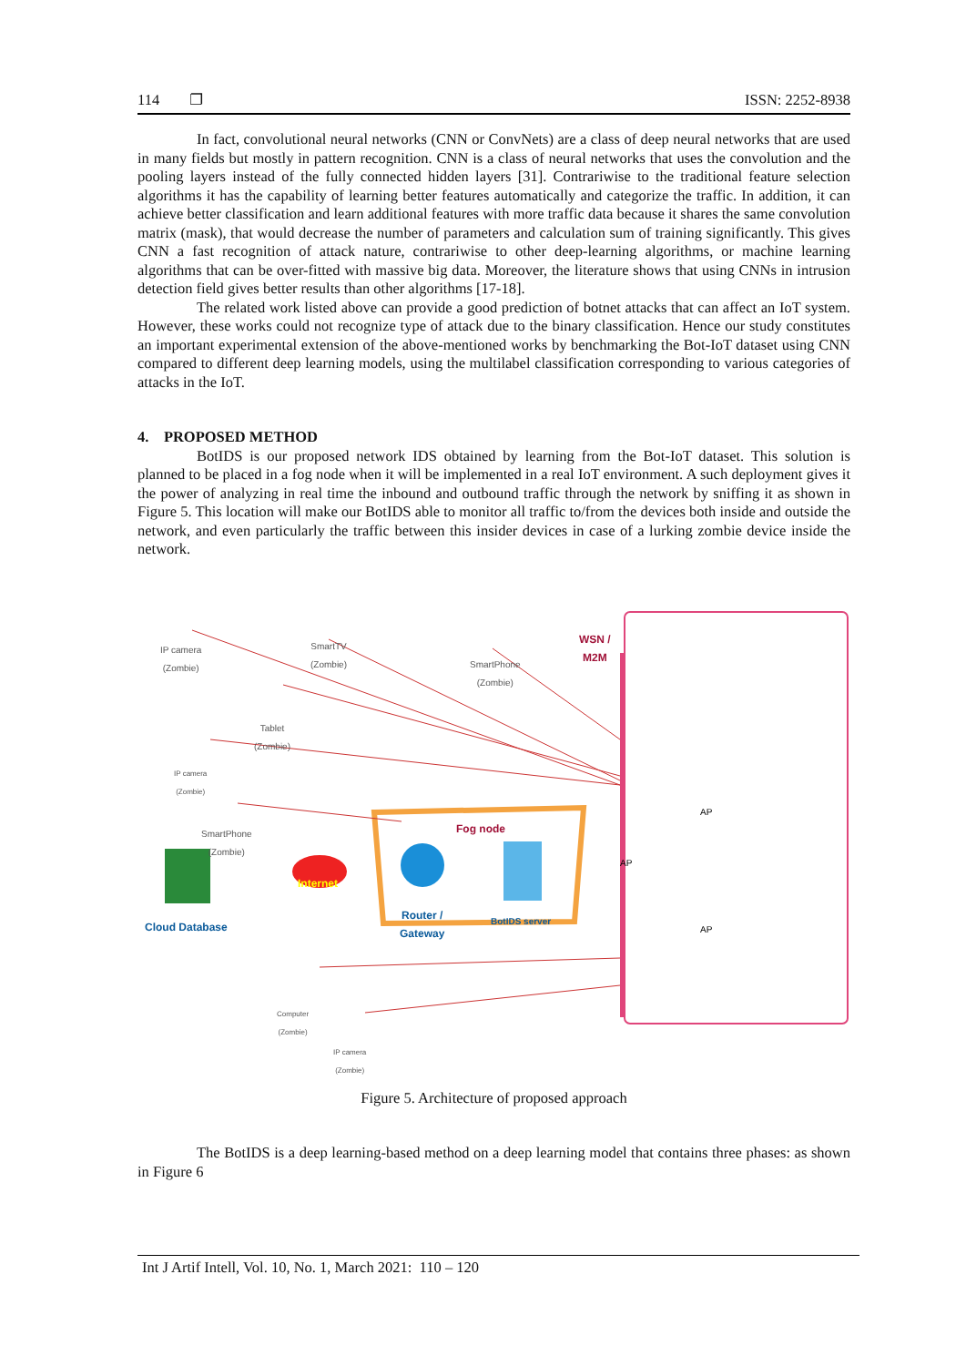114 ❐ ISSN: 2252-8938
In fact, convolutional neural networks (CNN or ConvNets) are a class of deep neural networks that are used in many fields but mostly in pattern recognition. CNN is a class of neural networks that uses the convolution and the pooling layers instead of the fully connected hidden layers [31]. Contrariwise to the traditional feature selection algorithms it has the capability of learning better features automatically and categorize the traffic. In addition, it can achieve better classification and learn additional features with more traffic data because it shares the same convolution matrix (mask), that would decrease the number of parameters and calculation sum of training significantly. This gives CNN a fast recognition of attack nature, contrariwise to other deep-learning algorithms, or machine learning algorithms that can be over-fitted with massive big data. Moreover, the literature shows that using CNNs in intrusion detection field gives better results than other algorithms [17-18].
The related work listed above can provide a good prediction of botnet attacks that can affect an IoT system. However, these works could not recognize type of attack due to the binary classification. Hence our study constitutes an important experimental extension of the above-mentioned works by benchmarking the Bot-IoT dataset using CNN compared to different deep learning models, using the multilabel classification corresponding to various categories of attacks in the IoT.
4. PROPOSED METHOD
BotIDS is our proposed network IDS obtained by learning from the Bot-IoT dataset. This solution is planned to be placed in a fog node when it will be implemented in a real IoT environment. A such deployment gives it the power of analyzing in real time the inbound and outbound traffic through the network by sniffing it as shown in Figure 5. This location will make our BotIDS able to monitor all traffic to/from the devices both inside and outside the network, and even particularly the traffic between this insider devices in case of a lurking zombie device inside the network.
IP camera
(Zombie)
SmartTV
(Zombie)
SmartPhone
(Zombie)
WSN /
M2M
Tablet
(Zombie)
IP camera
(Zombie)
SmartPhone
(Zombie)
Fog node
Internet
Cloud Database
Router /
Gateway
BotIDS server
AP
AP
AP
Computer
(Zombie)
IP camera
(Zombie)
Figure 5. Architecture of proposed approach
The BotIDS is a deep learning-based method on a deep learning model that contains three phases: as shown in Figure 6
Int J Artif Intell, Vol. 10, No. 1, March 2021: 110 – 120